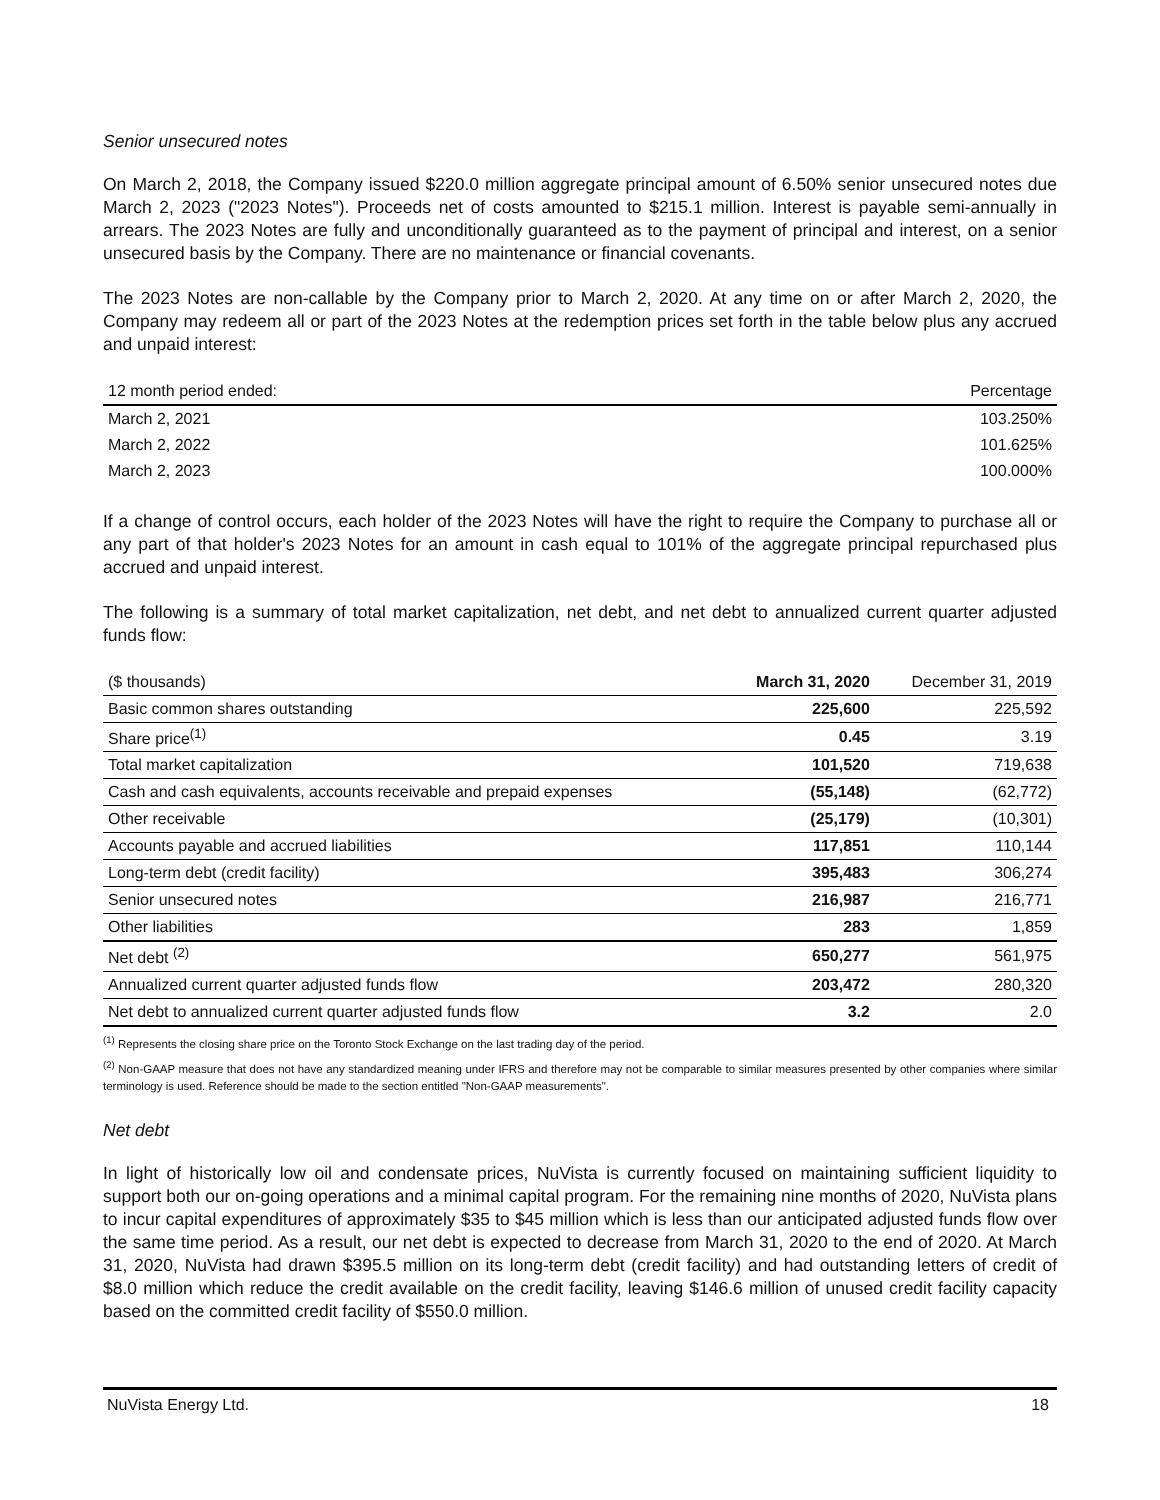Senior unsecured notes
On March 2, 2018, the Company issued $220.0 million aggregate principal amount of 6.50% senior unsecured notes due March 2, 2023 ("2023 Notes"). Proceeds net of costs amounted to $215.1 million. Interest is payable semi-annually in arrears. The 2023 Notes are fully and unconditionally guaranteed as to the payment of principal and interest, on a senior unsecured basis by the Company. There are no maintenance or financial covenants.
The 2023 Notes are non-callable by the Company prior to March 2, 2020. At any time on or after March 2, 2020, the Company may redeem all or part of the 2023 Notes at the redemption prices set forth in the table below plus any accrued and unpaid interest:
| 12 month period ended: | Percentage |
| --- | --- |
| March 2, 2021 | 103.250% |
| March 2, 2022 | 101.625% |
| March 2, 2023 | 100.000% |
If a change of control occurs, each holder of the 2023 Notes will have the right to require the Company to purchase all or any part of that holder's 2023 Notes for an amount in cash equal to 101% of the aggregate principal repurchased plus accrued and unpaid interest.
The following is a summary of total market capitalization, net debt, and net debt to annualized current quarter adjusted funds flow:
| ($ thousands) | March 31, 2020 | December 31, 2019 |
| Basic common shares outstanding | 225,600 | 225,592 |
| Share price<sup>(1)</sup> | 0.45 | 3.19 |
| Total market capitalization | 101,520 | 719,638 |
| Cash and cash equivalents, accounts receivable and prepaid expenses | (55,148) | (62,772) |
| Other receivable | (25,179) | (10,301) |
| Accounts payable and accrued liabilities | 117,851 | 110,144 |
| Long-term debt (credit facility) | 395,483 | 306,274 |
| Senior unsecured notes | 216,987 | 216,771 |
| Other liabilities | 283 | 1,859 |
| Net debt <sup>(2)</sup> | 650,277 | 561,975 |
| Annualized current quarter adjusted funds flow | 203,472 | 280,320 |
| Net debt to annualized current quarter adjusted funds flow | 3.2 | 2.0 |
<sup>(1)</sup> Represents the closing share price on the Toronto Stock Exchange on the last trading day of the period.
<sup>(2)</sup> Non-GAAP measure that does not have any standardized meaning under IFRS and therefore may not be comparable to similar measures presented by other companies where similar terminology is used. Reference should be made to the section entitled "Non-GAAP measurements".
Net debt
In light of historically low oil and condensate prices, NuVista is currently focused on maintaining sufficient liquidity to support both our on-going operations and a minimal capital program. For the remaining nine months of 2020, NuVista plans to incur capital expenditures of approximately $35 to $45 million which is less than our anticipated adjusted funds flow over the same time period. As a result, our net debt is expected to decrease from March 31, 2020 to the end of 2020. At March 31, 2020, NuVista had drawn $395.5 million on its long-term debt (credit facility) and had outstanding letters of credit of $8.0 million which reduce the credit available on the credit facility, leaving $146.6 million of unused credit facility capacity based on the committed credit facility of $550.0 million.
NuVista Energy Ltd. 18